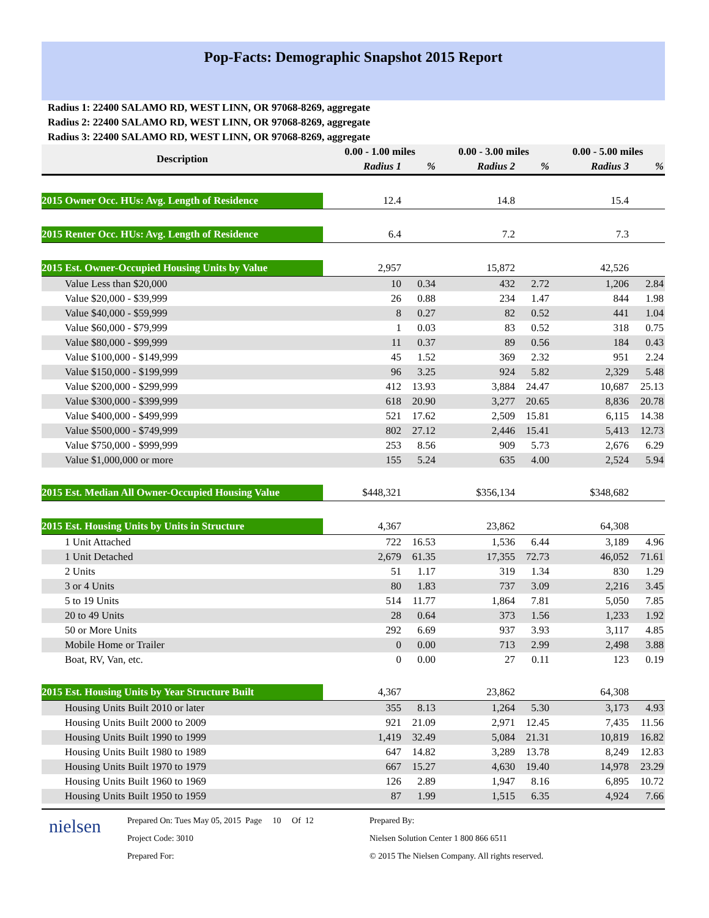Pop-Facts: Demographic Snapshot 2015 Report
Radius 1: 22400 SALAMO RD, WEST LINN, OR 97068-8269, aggregate
Radius 2: 22400 SALAMO RD, WEST LINN, OR 97068-8269, aggregate
Radius 3: 22400 SALAMO RD, WEST LINN, OR 97068-8269, aggregate
| Description | 0.00 - 1.00 miles | | 0.00 - 3.00 miles | | 0.00 - 5.00 miles | |
| --- | --- | --- | --- | --- | --- | --- |
| | Radius 1 | % | Radius 2 | % | Radius 3 | % |
| 2015 Owner Occ. HUs: Avg. Length of Residence | 12.4 | | 14.8 | | 15.4 | |
| 2015 Renter Occ. HUs: Avg. Length of Residence | 6.4 | | 7.2 | | 7.3 | |
| 2015 Est. Owner-Occupied Housing Units by Value | 2,957 | | 15,872 | | 42,526 | |
| Value Less than $20,000 | 10 | 0.34 | 432 | 2.72 | 1,206 | 2.84 |
| Value $20,000 - $39,999 | 26 | 0.88 | 234 | 1.47 | 844 | 1.98 |
| Value $40,000 - $59,999 | 8 | 0.27 | 82 | 0.52 | 441 | 1.04 |
| Value $60,000 - $79,999 | 1 | 0.03 | 83 | 0.52 | 318 | 0.75 |
| Value $80,000 - $99,999 | 11 | 0.37 | 89 | 0.56 | 184 | 0.43 |
| Value $100,000 - $149,999 | 45 | 1.52 | 369 | 2.32 | 951 | 2.24 |
| Value $150,000 - $199,999 | 96 | 3.25 | 924 | 5.82 | 2,329 | 5.48 |
| Value $200,000 - $299,999 | 412 | 13.93 | 3,884 | 24.47 | 10,687 | 25.13 |
| Value $300,000 - $399,999 | 618 | 20.90 | 3,277 | 20.65 | 8,836 | 20.78 |
| Value $400,000 - $499,999 | 521 | 17.62 | 2,509 | 15.81 | 6,115 | 14.38 |
| Value $500,000 - $749,999 | 802 | 27.12 | 2,446 | 15.41 | 5,413 | 12.73 |
| Value $750,000 - $999,999 | 253 | 8.56 | 909 | 5.73 | 2,676 | 6.29 |
| Value $1,000,000 or more | 155 | 5.24 | 635 | 4.00 | 2,524 | 5.94 |
| 2015 Est. Median All Owner-Occupied Housing Value | $448,321 | | $356,134 | | $348,682 | |
| 2015 Est. Housing Units by Units in Structure | 4,367 | | 23,862 | | 64,308 | |
| 1 Unit Attached | 722 | 16.53 | 1,536 | 6.44 | 3,189 | 4.96 |
| 1 Unit Detached | 2,679 | 61.35 | 17,355 | 72.73 | 46,052 | 71.61 |
| 2 Units | 51 | 1.17 | 319 | 1.34 | 830 | 1.29 |
| 3 or 4 Units | 80 | 1.83 | 737 | 3.09 | 2,216 | 3.45 |
| 5 to 19 Units | 514 | 11.77 | 1,864 | 7.81 | 5,050 | 7.85 |
| 20 to 49 Units | 28 | 0.64 | 373 | 1.56 | 1,233 | 1.92 |
| 50 or More Units | 292 | 6.69 | 937 | 3.93 | 3,117 | 4.85 |
| Mobile Home or Trailer | 0 | 0.00 | 713 | 2.99 | 2,498 | 3.88 |
| Boat, RV, Van, etc. | 0 | 0.00 | 27 | 0.11 | 123 | 0.19 |
| 2015 Est. Housing Units by Year Structure Built | 4,367 | | 23,862 | | 64,308 | |
| Housing Units Built 2010 or later | 355 | 8.13 | 1,264 | 5.30 | 3,173 | 4.93 |
| Housing Units Built 2000 to 2009 | 921 | 21.09 | 2,971 | 12.45 | 7,435 | 11.56 |
| Housing Units Built 1990 to 1999 | 1,419 | 32.49 | 5,084 | 21.31 | 10,819 | 16.82 |
| Housing Units Built 1980 to 1989 | 647 | 14.82 | 3,289 | 13.78 | 8,249 | 12.83 |
| Housing Units Built 1970 to 1979 | 667 | 15.27 | 4,630 | 19.40 | 14,978 | 23.29 |
| Housing Units Built 1960 to 1969 | 126 | 2.89 | 1,947 | 8.16 | 6,895 | 10.72 |
| Housing Units Built 1950 to 1959 | 87 | 1.99 | 1,515 | 6.35 | 4,924 | 7.66 |
nielsen
Prepared On: Tues May 05, 2015 Page 10 Of 12
Project Code: 3010
Prepared For:
Prepared By:
Nielsen Solution Center 1 800 866 6511
© 2015 The Nielsen Company. All rights reserved.